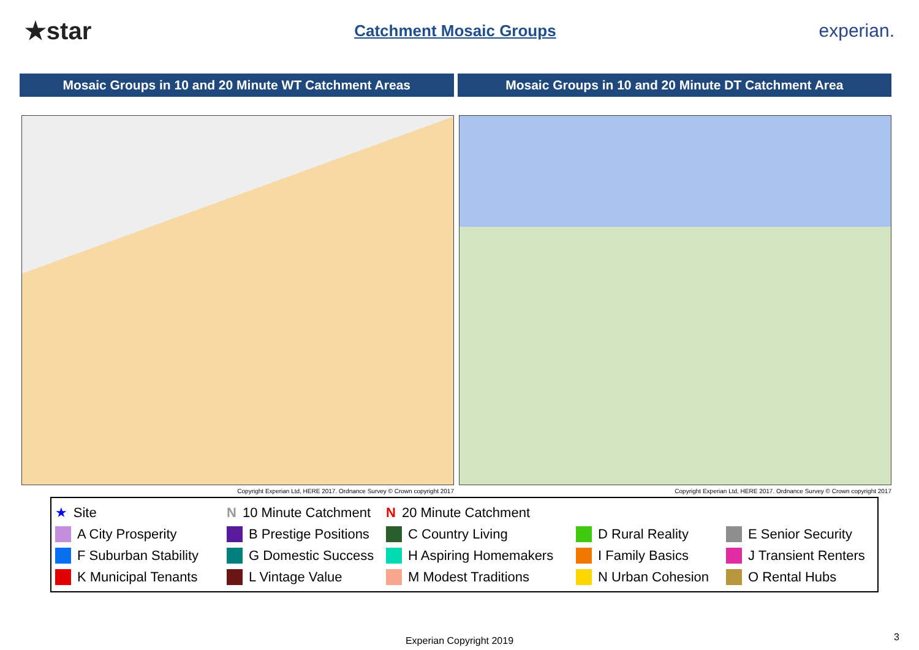★star
Catchment Mosaic Groups
experian.
Mosaic Groups in 10 and 20 Minute WT Catchment Areas
Mosaic Groups in 10 and 20 Minute DT Catchment Area
Copyright Experian Ltd, HERE 2017. Ordnance Survey © Crown copyright 2017
Copyright Experian Ltd, HERE 2017. Ordnance Survey © Crown copyright 2017
★ Site
N 10 Minute Catchment
N 20 Minute Catchment
A City Prosperity
B Prestige Positions
C Country Living
D Rural Reality
E Senior Security
F Suburban Stability
G Domestic Success
H Aspiring Homemakers
I Family Basics
J Transient Renters
K Municipal Tenants
L Vintage Value
M Modest Traditions
N Urban Cohesion
O Rental Hubs
Experian Copyright 2019
3